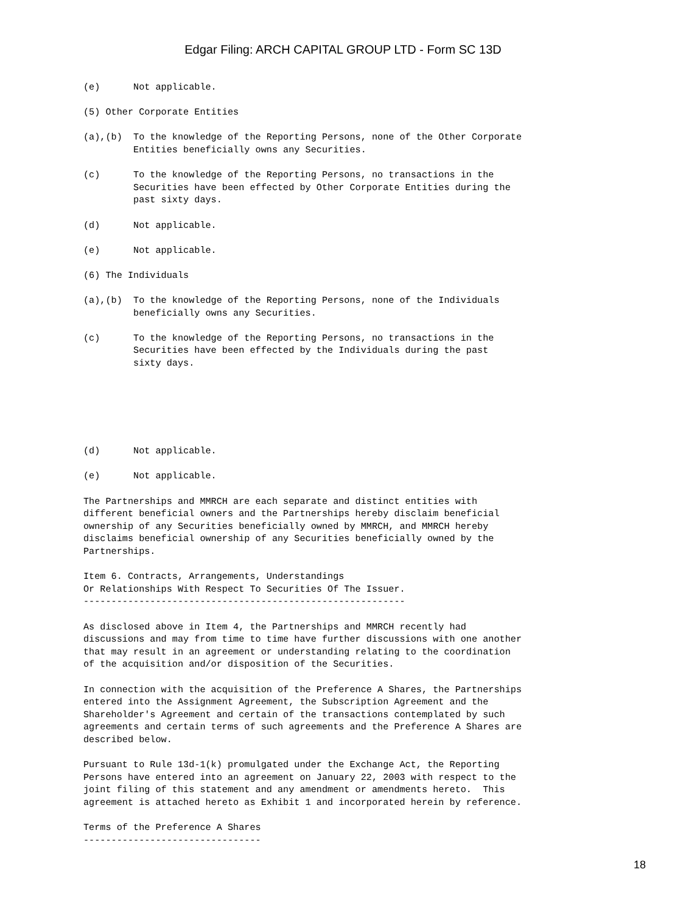Edgar Filing: ARCH CAPITAL GROUP LTD - Form SC 13D
(e)      Not applicable.

(5) Other Corporate Entities

(a),(b)  To the knowledge of the Reporting Persons, none of the Other Corporate
         Entities beneficially owns any Securities.

(c)      To the knowledge of the Reporting Persons, no transactions in the
         Securities have been effected by Other Corporate Entities during the
         past sixty days.

(d)      Not applicable.

(e)      Not applicable.

(6) The Individuals

(a),(b)  To the knowledge of the Reporting Persons, none of the Individuals
         beneficially owns any Securities.

(c)      To the knowledge of the Reporting Persons, no transactions in the
         Securities have been effected by the Individuals during the past
         sixty days.






(d)      Not applicable.

(e)      Not applicable.

The Partnerships and MMRCH are each separate and distinct entities with
different beneficial owners and the Partnerships hereby disclaim beneficial
ownership of any Securities beneficially owned by MMRCH, and MMRCH hereby
disclaims beneficial ownership of any Securities beneficially owned by the
Partnerships.

Item 6. Contracts, Arrangements, Understandings
Or Relationships With Respect To Securities Of The Issuer.
----------------------------------------------------------

As disclosed above in Item 4, the Partnerships and MMRCH recently had
discussions and may from time to time have further discussions with one another
that may result in an agreement or understanding relating to the coordination
of the acquisition and/or disposition of the Securities.

In connection with the acquisition of the Preference A Shares, the Partnerships
entered into the Assignment Agreement, the Subscription Agreement and the
Shareholder's Agreement and certain of the transactions contemplated by such
agreements and certain terms of such agreements and the Preference A Shares are
described below.

Pursuant to Rule 13d-1(k) promulgated under the Exchange Act, the Reporting
Persons have entered into an agreement on January 22, 2003 with respect to the
joint filing of this statement and any amendment or amendments hereto.  This
agreement is attached hereto as Exhibit 1 and incorporated herein by reference.

Terms of the Preference A Shares
--------------------------------
18